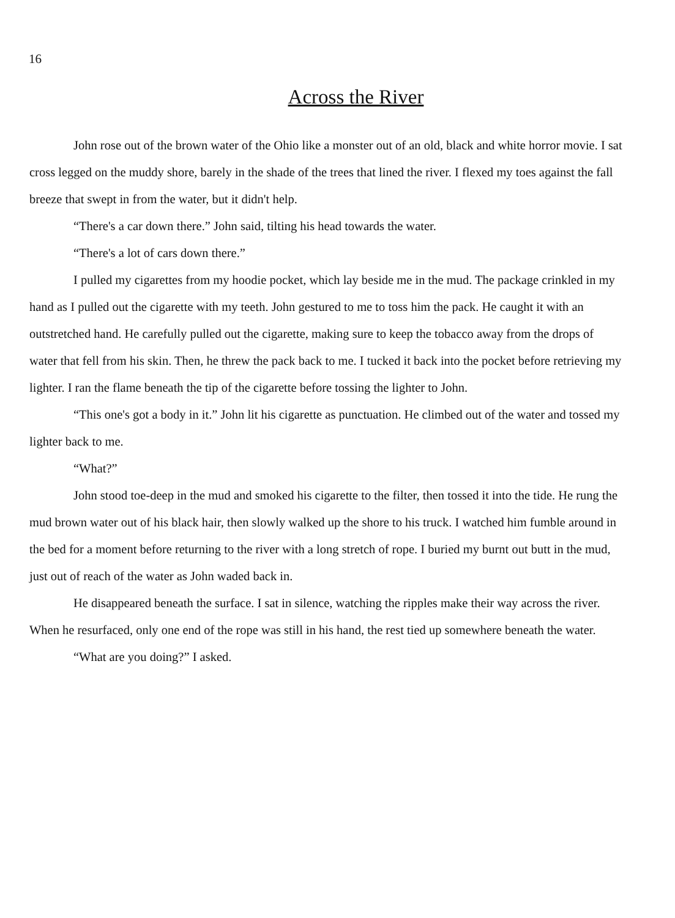16
Across the River
John rose out of the brown water of the Ohio like a monster out of an old, black and white horror movie. I sat cross legged on the muddy shore, barely in the shade of the trees that lined the river. I flexed my toes against the fall breeze that swept in from the water, but it didn't help.
“There's a car down there.” John said, tilting his head towards the water.
“There's a lot of cars down there.”
I pulled my cigarettes from my hoodie pocket, which lay beside me in the mud. The package crinkled in my hand as I pulled out the cigarette with my teeth. John gestured to me to toss him the pack. He caught it with an outstretched hand. He carefully pulled out the cigarette, making sure to keep the tobacco away from the drops of water that fell from his skin. Then, he threw the pack back to me. I tucked it back into the pocket before retrieving my lighter. I ran the flame beneath the tip of the cigarette before tossing the lighter to John.
“This one's got a body in it.” John lit his cigarette as punctuation. He climbed out of the water and tossed my lighter back to me.
“What?”
John stood toe-deep in the mud and smoked his cigarette to the filter, then tossed it into the tide. He rung the mud brown water out of his black hair, then slowly walked up the shore to his truck. I watched him fumble around in the bed for a moment before returning to the river with a long stretch of rope. I buried my burnt out butt in the mud, just out of reach of the water as John waded back in.
He disappeared beneath the surface. I sat in silence, watching the ripples make their way across the river. When he resurfaced, only one end of the rope was still in his hand, the rest tied up somewhere beneath the water.
“What are you doing?” I asked.